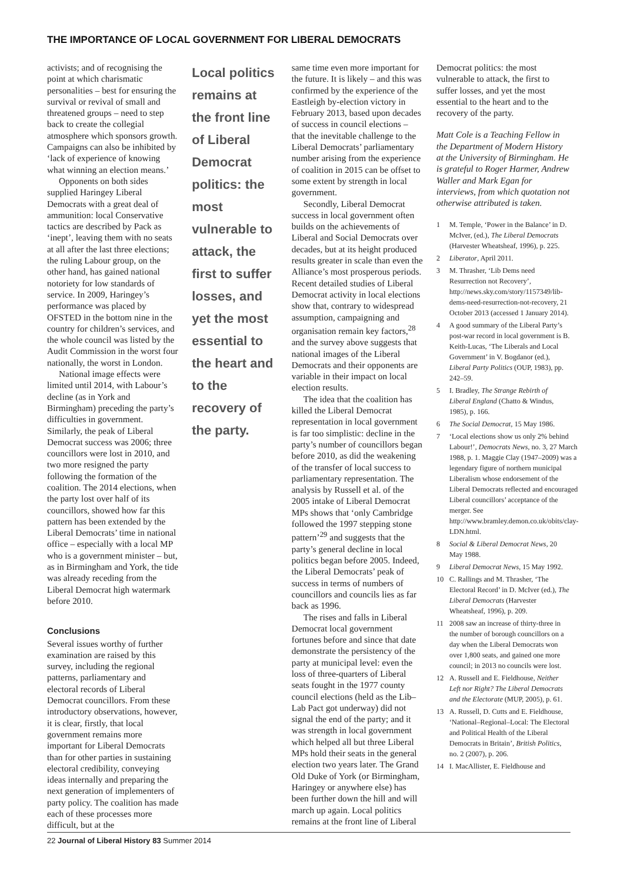THE IMPORTANCE OF LOCAL GOVERNMENT FOR LIBERAL DEMOCRATS
activists; and of recognising the point at which charismatic personalities – best for ensuring the survival or revival of small and threatened groups – need to step back to create the collegial atmosphere which sponsors growth. Campaigns can also be inhibited by ‘lack of experience of knowing what winning an election means.’
Opponents on both sides supplied Haringey Liberal Democrats with a great deal of ammunition: local Conservative tactics are described by Pack as ‘inept’, leaving them with no seats at all after the last three elections; the ruling Labour group, on the other hand, has gained national notoriety for low standards of service. In 2009, Haringey’s performance was placed by OFSTED in the bottom nine in the country for children’s services, and the whole council was listed by the Audit Commission in the worst four nationally, the worst in London.
National image effects were limited until 2014, with Labour’s decline (as in York and Birmingham) preceding the party’s difficulties in government. Similarly, the peak of Liberal Democrat success was 2006; three councillors were lost in 2010, and two more resigned the party following the formation of the coalition. The 2014 elections, when the party lost over half of its councillors, showed how far this pattern has been extended by the Liberal Democrats’ time in national office – especially with a local MP who is a government minister – but, as in Birmingham and York, the tide was already receding from the Liberal Democrat high watermark before 2010.
Conclusions
Several issues worthy of further examination are raised by this survey, including the regional patterns, parliamentary and electoral records of Liberal Democrat councillors. From these introductory observations, however, it is clear, firstly, that local government remains more important for Liberal Democrats than for other parties in sustaining electoral credibility, conveying ideas internally and preparing the next generation of implementers of party policy. The coalition has made each of these processes more difficult, but at the
Local politics remains at the front line of Liberal Democrat politics: the most vulnerable to attack, the first to suffer losses, and yet the most essential to the heart and to the recovery of the party.
same time even more important for the future. It is likely – and this was confirmed by the experience of the Eastleigh by-election victory in February 2013, based upon decades of success in council elections – that the inevitable challenge to the Liberal Democrats’ parliamentary number arising from the experience of coalition in 2015 can be offset to some extent by strength in local government.
Secondly, Liberal Democrat success in local government often builds on the achievements of Liberal and Social Democrats over decades, but at its height produced results greater in scale than even the Alliance’s most prosperous periods. Recent detailed studies of Liberal Democrat activity in local elections show that, contrary to widespread assumption, campaigning and organisation remain key factors,<sup>28</sup> and the survey above suggests that national images of the Liberal Democrats and their opponents are variable in their impact on local election results.
The idea that the coalition has killed the Liberal Democrat representation in local government is far too simplistic: decline in the party’s number of councillors began before 2010, as did the weakening of the transfer of local success to parliamentary representation. The analysis by Russell et al. of the 2005 intake of Liberal Democrat MPs shows that ‘only Cambridge followed the 1997 stepping stone pattern’<sup>29</sup> and suggests that the party’s general decline in local politics began before 2005. Indeed, the Liberal Democrats’ peak of success in terms of numbers of councillors and councils lies as far back as 1996.
The rises and falls in Liberal Democrat local government fortunes before and since that date demonstrate the persistency of the party at municipal level: even the loss of three-quarters of Liberal seats fought in the 1977 county council elections (held as the Lib–Lab Pact got underway) did not signal the end of the party; and it was strength in local government which helped all but three Liberal MPs hold their seats in the general election two years later. The Grand Old Duke of York (or Birmingham, Haringey or anywhere else) has been further down the hill and will march up again. Local politics remains at the front line of Liberal
Democrat politics: the most vulnerable to attack, the first to suffer losses, and yet the most essential to the heart and to the recovery of the party.
Matt Cole is a Teaching Fellow in the Department of Modern History at the University of Birmingham. He is grateful to Roger Harmer, Andrew Waller and Mark Egan for interviews, from which quotation not otherwise attributed is taken.
1 M. Temple, ‘Power in the Balance’ in D. McIver, (ed.), The Liberal Democrats (Harvester Wheatsheaf, 1996), p. 225.
2 Liberator, April 2011.
3 M. Thrasher, ‘Lib Dems need Resurrection not Recovery’, http://news.sky.com/story/1157349/lib-dems-need-resurrection-not-recovery, 21 October 2013 (accessed 1 January 2014).
4 A good summary of the Liberal Party’s post-war record in local government is B. Keith-Lucas, ‘The Liberals and Local Government’ in V. Bogdanor (ed.), Liberal Party Politics (OUP, 1983), pp. 242–59.
5 I. Bradley, The Strange Rebirth of Liberal England (Chatto & Windus, 1985), p. 166.
6 The Social Democrat, 15 May 1986.
7 ‘Local elections show us only 2% behind Labour!’, Democrats News, no. 3, 27 March 1988, p. 1. Maggie Clay (1947–2009) was a legendary figure of northern municipal Liberalism whose endorsement of the Liberal Democrats reflected and encouraged Liberal councillors’ acceptance of the merger. See http://www.bramley.demon.co.uk/obits/clay-LDN.html.
8 Social & Liberal Democrat News, 20 May 1988.
9 Liberal Democrat News, 15 May 1992.
10 C. Rallings and M. Thrasher, ‘The Electoral Record’ in D. McIver (ed.), The Liberal Democrats (Harvester Wheatsheaf, 1996), p. 209.
11 2008 saw an increase of thirty-three in the number of borough councillors on a day when the Liberal Democrats won over 1,800 seats, and gained one more council; in 2013 no councils were lost.
12 A. Russell and E. Fieldhouse, Neither Left nor Right? The Liberal Democrats and the Electorate (MUP, 2005), p. 61.
13 A. Russell, D. Cutts and E. Fieldhouse, ‘National–Regional–Local: The Electoral and Political Health of the Liberal Democrats in Britain’, British Politics, no. 2 (2007), p. 206.
14 I. MacAllister, E. Fieldhouse and
22 Journal of Liberal History 83 Summer 2014